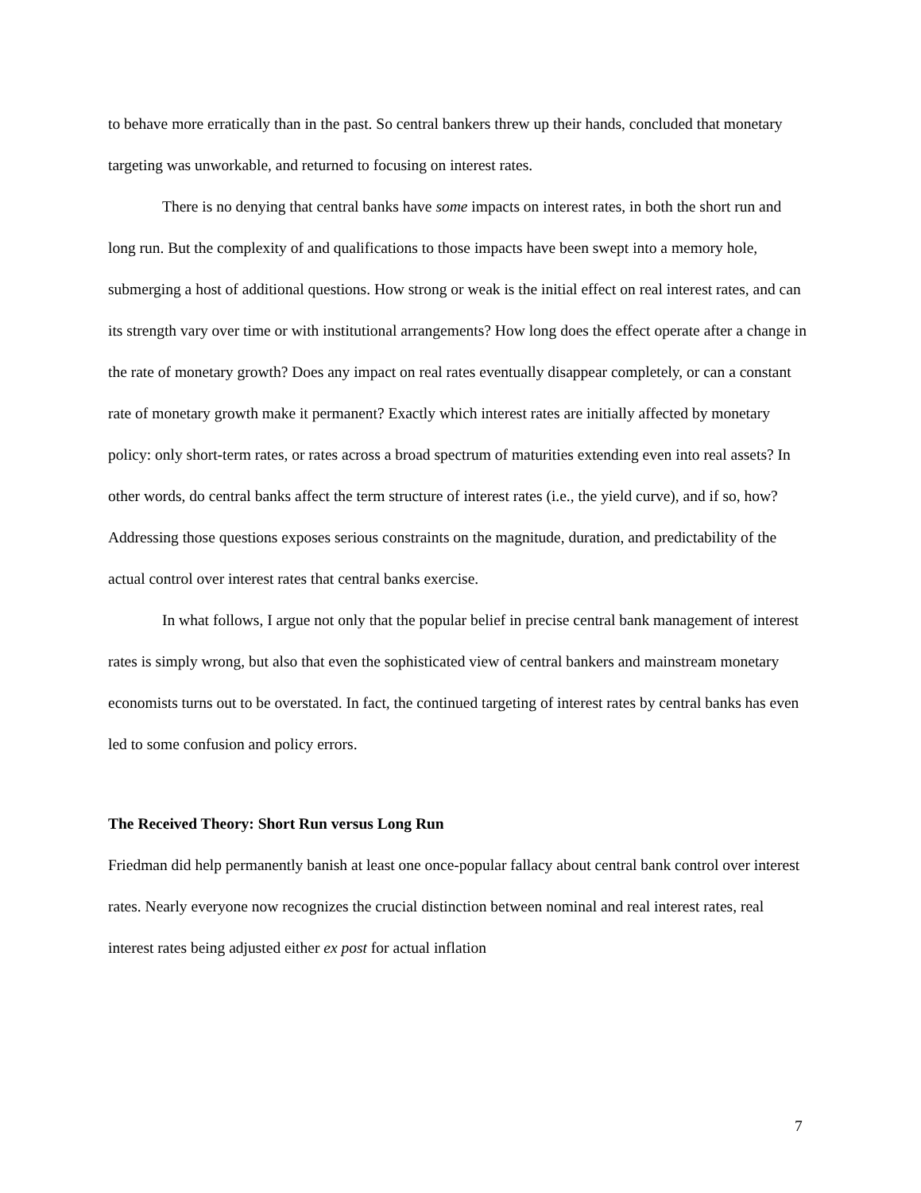to behave more erratically than in the past. So central bankers threw up their hands, concluded that monetary targeting was unworkable, and returned to focusing on interest rates.
There is no denying that central banks have some impacts on interest rates, in both the short run and long run. But the complexity of and qualifications to those impacts have been swept into a memory hole, submerging a host of additional questions. How strong or weak is the initial effect on real interest rates, and can its strength vary over time or with institutional arrangements? How long does the effect operate after a change in the rate of monetary growth? Does any impact on real rates eventually disappear completely, or can a constant rate of monetary growth make it permanent? Exactly which interest rates are initially affected by monetary policy: only short-term rates, or rates across a broad spectrum of maturities extending even into real assets? In other words, do central banks affect the term structure of interest rates (i.e., the yield curve), and if so, how? Addressing those questions exposes serious constraints on the magnitude, duration, and predictability of the actual control over interest rates that central banks exercise.
In what follows, I argue not only that the popular belief in precise central bank management of interest rates is simply wrong, but also that even the sophisticated view of central bankers and mainstream monetary economists turns out to be overstated. In fact, the continued targeting of interest rates by central banks has even led to some confusion and policy errors.
The Received Theory: Short Run versus Long Run
Friedman did help permanently banish at least one once-popular fallacy about central bank control over interest rates. Nearly everyone now recognizes the crucial distinction between nominal and real interest rates, real interest rates being adjusted either ex post for actual inflation
7